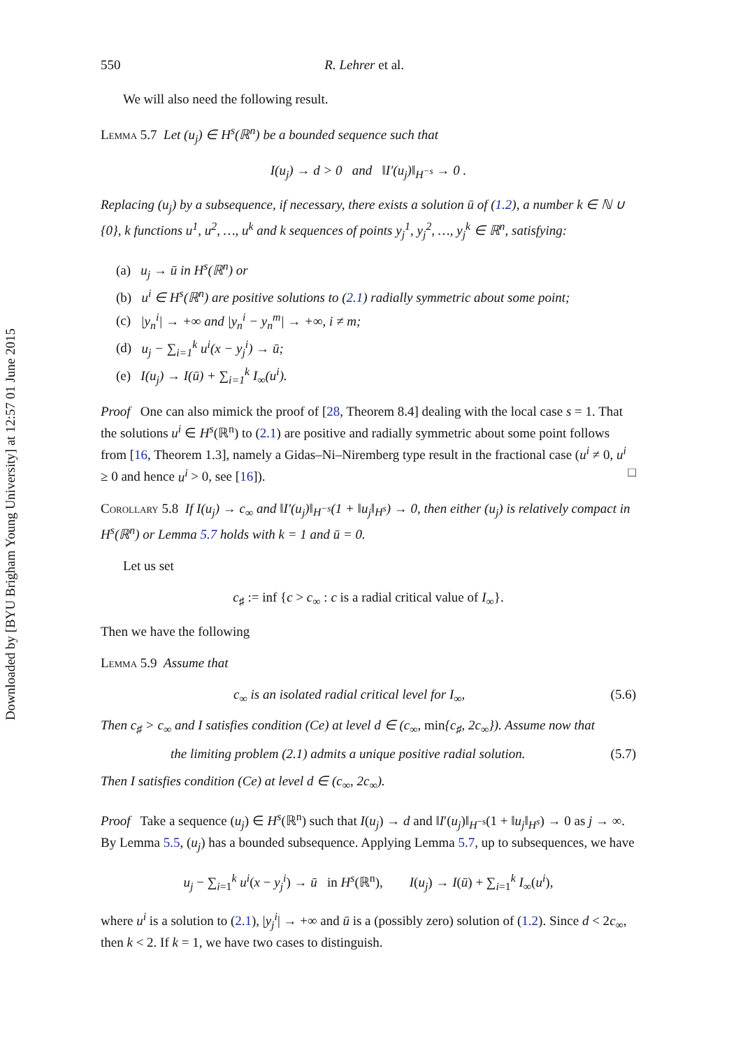Downloaded by [BYU Brigham Young University] at 12:57 01 June 2015
550 R. Lehrer et al.
We will also need the following result.
Lemma 5.7 Let (u<sub>j</sub>) ∈ H<sup>s</sup>(ℝ<sup>n</sup>) be a bounded sequence such that
I(u<sub>j</sub>) → d > 0 and ‖I′(u<sub>j</sub>)‖<sub>H<sup>−s</sup></sub> → 0 .
Replacing (u<sub>j</sub>) by a subsequence, if necessary, there exists a solution ū of (1.2), a number k ∈ ℕ ∪ {0}, k functions u<sup>1</sup>, u<sup>2</sup>, …, u<sup>k</sup> and k sequences of points y<sub>j</sub><sup>1</sup>, y<sub>j</sub><sup>2</sup>, …, y<sub>j</sub><sup>k</sup> ∈ ℝ<sup>n</sup>, satisfying:
(a) u<sub>j</sub> → ū in H<sup>s</sup>(ℝ<sup>n</sup>) or
(b) u<sup>i</sup> ∈ H<sup>s</sup>(ℝ<sup>n</sup>) are positive solutions to (2.1) radially symmetric about some point;
(c) |y<sub>n</sub><sup>i</sup>| → +∞ and |y<sub>n</sub><sup>i</sup> − y<sub>n</sub><sup>m</sup>| → +∞, i ≠ m;
(d) u<sub>j</sub> − ∑<sub>i=1</sub><sup>k</sup> u<sup>i</sup>(x − y<sub>j</sub><sup>i</sup>) → ū;
(e) I(u<sub>j</sub>) → I(ū) + ∑<sub>i=1</sub><sup>k</sup> I<sub>∞</sub>(u<sup>i</sup>).
Proof One can also mimick the proof of [28, Theorem 8.4] dealing with the local case s = 1. That the solutions u<sup>i</sup> ∈ H<sup>s</sup>(ℝ<sup>n</sup>) to (2.1) are positive and radially symmetric about some point follows from [16, Theorem 1.3], namely a Gidas–Ni–Niremberg type result in the fractional case (u<sup>i</sup> ≠ 0, u<sup>i</sup> ≥ 0 and hence u<sup>i</sup> > 0, see [16]). □
Corollary 5.8 If I(u<sub>j</sub>) → c<sub>∞</sub> and ‖I′(u<sub>j</sub>)‖<sub>H<sup>−s</sup></sub>(1 + ‖u<sub>j</sub>‖<sub>H<sup>s</sup></sub>) → 0, then either (u<sub>j</sub>) is relatively compact in H<sup>s</sup>(ℝ<sup>n</sup>) or Lemma 5.7 holds with k = 1 and ū = 0.
Let us set
c<sub>♯</sub> := inf {c > c<sub>∞</sub> : c is a radial critical value of I<sub>∞</sub>}.
Then we have the following
Lemma 5.9 Assume that
c<sub>∞</sub> is an isolated radial critical level for I<sub>∞</sub>, (5.6)
Then c<sub>♯</sub> > c<sub>∞</sub> and I satisfies condition (Ce) at level d ∈ (c<sub>∞</sub>, min{c<sub>♯</sub>, 2c<sub>∞</sub>}). Assume now that
the limiting problem (2.1) admits a unique positive radial solution. (5.7)
Then I satisfies condition (Ce) at level d ∈ (c<sub>∞</sub>, 2c<sub>∞</sub>).
Proof Take a sequence (u<sub>j</sub>) ∈ H<sup>s</sup>(ℝ<sup>n</sup>) such that I(u<sub>j</sub>) → d and ‖I′(u<sub>j</sub>)‖<sub>H<sup>−s</sup></sub>(1 + ‖u<sub>j</sub>‖<sub>H<sup>s</sup></sub>) → 0 as j → ∞. By Lemma 5.5, (u<sub>j</sub>) has a bounded subsequence. Applying Lemma 5.7, up to subsequences, we have
u<sub>j</sub> − ∑<sub>i=1</sub><sup>k</sup> u<sup>i</sup>(x − y<sub>j</sub><sup>i</sup>) → ū in H<sup>s</sup>(ℝ<sup>n</sup>), I(u<sub>j</sub>) → I(ū) + ∑<sub>i=1</sub><sup>k</sup> I<sub>∞</sub>(u<sup>i</sup>),
where u<sup>i</sup> is a solution to (2.1), |y<sub>j</sub><sup>i</sup>| → +∞ and ū is a (possibly zero) solution of (1.2). Since d < 2c<sub>∞</sub>, then k < 2. If k = 1, we have two cases to distinguish.